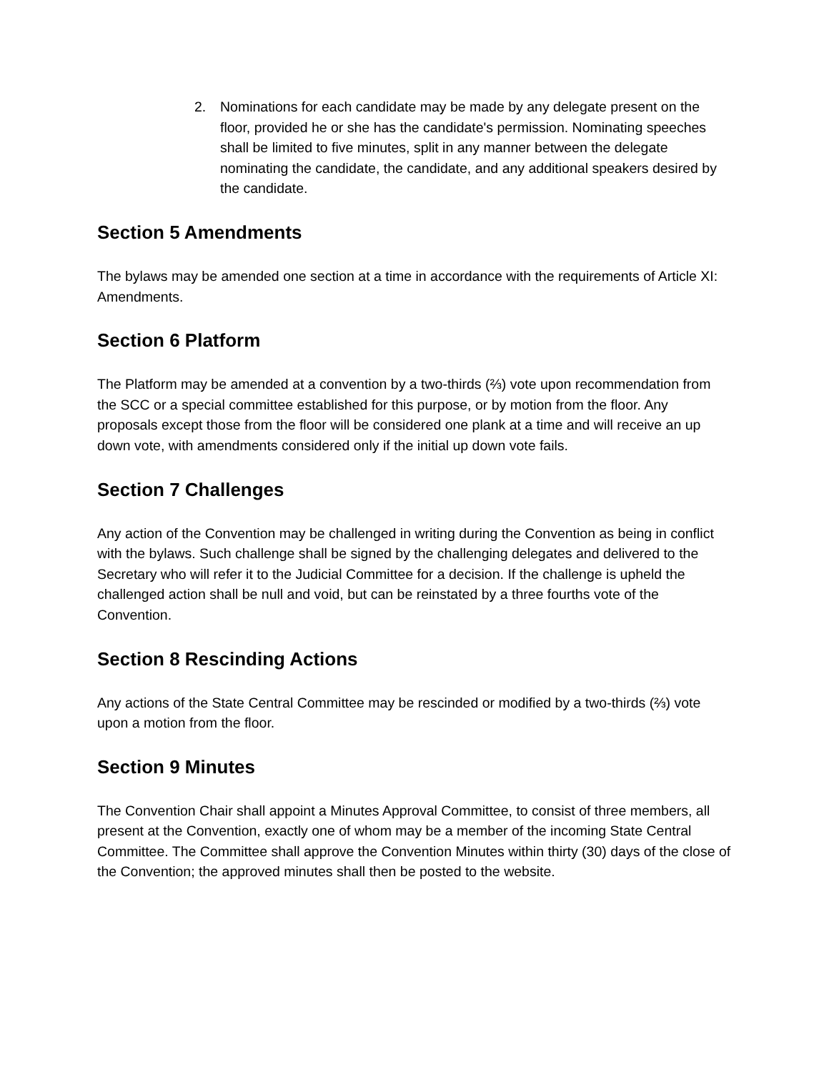2. Nominations for each candidate may be made by any delegate present on the floor, provided he or she has the candidate's permission. Nominating speeches shall be limited to five minutes, split in any manner between the delegate nominating the candidate, the candidate, and any additional speakers desired by the candidate.
Section 5 Amendments
The bylaws may be amended one section at a time in accordance with the requirements of Article XI: Amendments.
Section 6 Platform
The Platform may be amended at a convention by a two-thirds (⅔) vote upon recommendation from the SCC or a special committee established for this purpose, or by motion from the floor. Any proposals except those from the floor will be considered one plank at a time and will receive an up down vote, with amendments considered only if the initial up down vote fails.
Section 7 Challenges
Any action of the Convention may be challenged in writing during the Convention as being in conflict with the bylaws. Such challenge shall be signed by the challenging delegates and delivered to the Secretary who will refer it to the Judicial Committee for a decision. If the challenge is upheld the challenged action shall be null and void, but can be reinstated by a three fourths vote of the Convention.
Section 8 Rescinding Actions
Any actions of the State Central Committee may be rescinded or modified by a two-thirds (⅔) vote upon a motion from the floor.
Section 9 Minutes
The Convention Chair shall appoint a Minutes Approval Committee, to consist of three members, all present at the Convention, exactly one of whom may be a member of the incoming State Central Committee. The Committee shall approve the Convention Minutes within thirty (30) days of the close of the Convention; the approved minutes shall then be posted to the website.